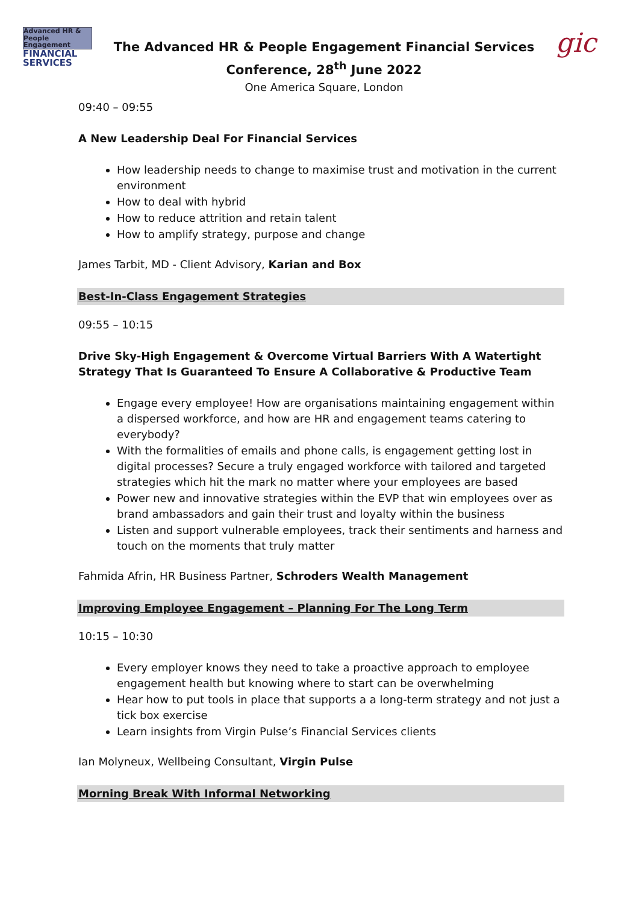Advanced HR & People Engagement
FINANCIAL SERVICES
The Advanced HR & People Engagement Financial Services
Conference, 28<sup>th</sup> June 2022
One America Square, London
gic
09:40 – 09:55
A New Leadership Deal For Financial Services
How leadership needs to change to maximise trust and motivation in the current environment
How to deal with hybrid
How to reduce attrition and retain talent
How to amplify strategy, purpose and change
James Tarbit, MD - Client Advisory, Karian and Box
Best-In-Class Engagement Strategies
09:55 – 10:15
Drive Sky-High Engagement & Overcome Virtual Barriers With A Watertight Strategy That Is Guaranteed To Ensure A Collaborative & Productive Team
Engage every employee! How are organisations maintaining engagement within a dispersed workforce, and how are HR and engagement teams catering to everybody?
With the formalities of emails and phone calls, is engagement getting lost in digital processes? Secure a truly engaged workforce with tailored and targeted strategies which hit the mark no matter where your employees are based
Power new and innovative strategies within the EVP that win employees over as brand ambassadors and gain their trust and loyalty within the business
Listen and support vulnerable employees, track their sentiments and harness and touch on the moments that truly matter
Fahmida Afrin, HR Business Partner, Schroders Wealth Management
Improving Employee Engagement – Planning For The Long Term
10:15 – 10:30
Every employer knows they need to take a proactive approach to employee engagement health but knowing where to start can be overwhelming
Hear how to put tools in place that supports a a long-term strategy and not just a tick box exercise
Learn insights from Virgin Pulse’s Financial Services clients
Ian Molyneux, Wellbeing Consultant, Virgin Pulse
Morning Break With Informal Networking